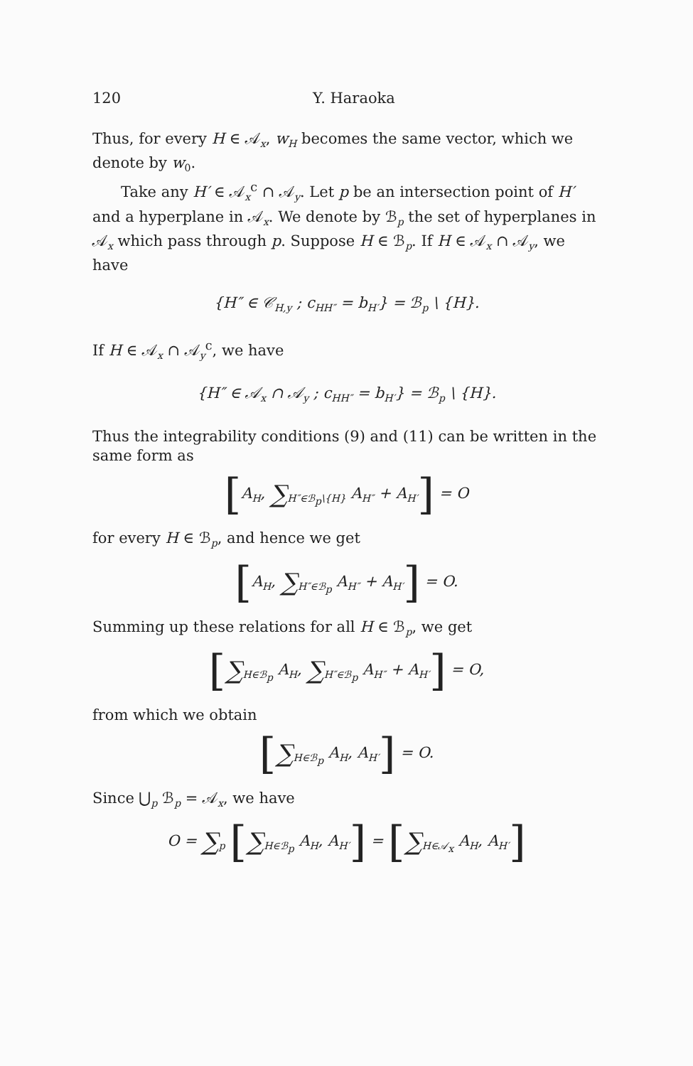120 Y. Haraoka
Thus, for every H ∈ 𝒜<sub>x</sub>, w<sub>H</sub> becomes the same vector, which we denote by w<sub>0</sub>.
Take any H′ ∈ 𝒜<sub>x</sub><sup>c</sup> ∩ 𝒜<sub>y</sub>. Let p be an intersection point of H′ and a hyperplane in 𝒜<sub>x</sub>. We denote by ℬ<sub>p</sub> the set of hyperplanes in 𝒜<sub>x</sub> which pass through p. Suppose H ∈ ℬ<sub>p</sub>. If H ∈ 𝒜<sub>x</sub> ∩ 𝒜<sub>y</sub>, we have
{H″ ∈ 𝒞<sub>H,y</sub> ; c<sub>HH″</sub> = b<sub>H′</sub>} = ℬ<sub>p</sub> \ {H}.
If H ∈ 𝒜<sub>x</sub> ∩ 𝒜<sub>y</sub><sup>c</sup>, we have
{H″ ∈ 𝒜<sub>x</sub> ∩ 𝒜<sub>y</sub> ; c<sub>HH″</sub> = b<sub>H′</sub>} = ℬ<sub>p</sub> \ {H}.
Thus the integrability conditions (9) and (11) can be written in the same form as
[A<sub>H</sub>, ∑<sub>H″∈ℬ<sub>p</sub>\{H}</sub> A<sub>H″</sub> + A<sub>H′</sub>] = O
for every H ∈ ℬ<sub>p</sub>, and hence we get
[A<sub>H</sub>, ∑<sub>H″∈ℬ<sub>p</sub></sub> A<sub>H″</sub> + A<sub>H′</sub>] = O.
Summing up these relations for all H ∈ ℬ<sub>p</sub>, we get
[∑<sub>H∈ℬ<sub>p</sub></sub> A<sub>H</sub>, ∑<sub>H″∈ℬ<sub>p</sub></sub> A<sub>H″</sub> + A<sub>H′</sub>] = O,
from which we obtain
[∑<sub>H∈ℬ<sub>p</sub></sub> A<sub>H</sub>, A<sub>H′</sub>] = O.
Since ⋃<sub>p</sub> ℬ<sub>p</sub> = 𝒜<sub>x</sub>, we have
O = ∑<sub>p</sub> [∑<sub>H∈ℬ<sub>p</sub></sub> A<sub>H</sub>, A<sub>H′</sub>] = [∑<sub>H∈𝒜<sub>x</sub></sub> A<sub>H</sub>, A<sub>H′</sub>]